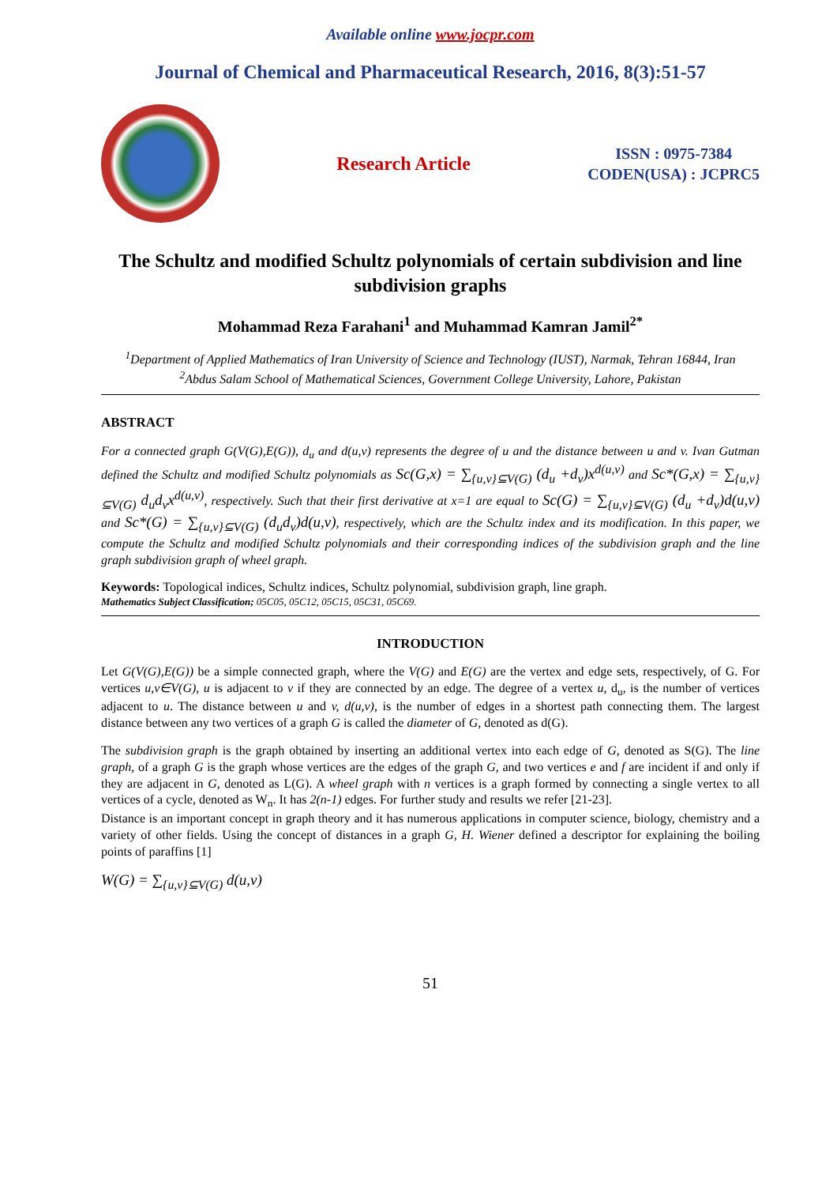Available online www.jocpr.com
Journal of Chemical and Pharmaceutical Research, 2016, 8(3):51-57
Research Article
ISSN : 0975-7384
CODEN(USA) : JCPRC5
The Schultz and modified Schultz polynomials of certain subdivision and line subdivision graphs
Mohammad Reza Farahani<sup>1</sup> and Muhammad Kamran Jamil<sup>2*</sup>
<sup>1</sup> Department of Applied Mathematics of Iran University of Science and Technology (IUST), Narmak, Tehran 16844, Iran
<sup>2</sup> Abdus Salam School of Mathematical Sciences, Government College University, Lahore, Pakistan
ABSTRACT
For a connected graph G(V(G),E(G)), d<sub>u</sub> and d(u,v) represents the degree of u and the distance between u and v. Ivan Gutman defined the Schultz and modified Schultz polynomials as Sc(G,x) = ∑<sub>{u,v}⊆V(G)</sub> (d<sub>u</sub> +d<sub>v</sub>)x<sup>d(u,v)</sup> and Sc*(G,x) = ∑<sub>{u,v}⊆V(G)</sub> d<sub>u</sub>d<sub>v</sub>x<sup>d(u,v)</sup>, respectively. Such that their first derivative at x=1 are equal to Sc(G) = ∑<sub>{u,v}⊆V(G)</sub> (d<sub>u</sub> +d<sub>v</sub>)d(u,v) and Sc*(G) = ∑<sub>{u,v}⊆V(G)</sub> (d<sub>u</sub>d<sub>v</sub>)d(u,v), respectively, which are the Schultz index and its modification. In this paper, we compute the Schultz and modified Schultz polynomials and their corresponding indices of the subdivision graph and the line graph subdivision graph of wheel graph.
Keywords: Topological indices, Schultz indices, Schultz polynomial, subdivision graph, line graph.
Mathematics Subject Classification; 05C05, 05C12, 05C15, 05C31, 05C69.
INTRODUCTION
Let G(V(G),E(G)) be a simple connected graph, where the V(G) and E(G) are the vertex and edge sets, respectively, of G. For vertices u,v∈V(G), u is adjacent to v if they are connected by an edge. The degree of a vertex u, d<sub>u</sub>, is the number of vertices adjacent to u. The distance between u and v, d(u,v), is the number of edges in a shortest path connecting them. The largest distance between any two vertices of a graph G is called the diameter of G, denoted as d(G).
The subdivision graph is the graph obtained by inserting an additional vertex into each edge of G, denoted as S(G). The line graph, of a graph G is the graph whose vertices are the edges of the graph G, and two vertices e and f are incident if and only if they are adjacent in G, denoted as L(G). A wheel graph with n vertices is a graph formed by connecting a single vertex to all vertices of a cycle, denoted as W<sub>n</sub>. It has 2(n-1) edges. For further study and results we refer [21-23].
Distance is an important concept in graph theory and it has numerous applications in computer science, biology, chemistry and a variety of other fields. Using the concept of distances in a graph G, H. Wiener defined a descriptor for explaining the boiling points of paraffins [1]
W(G) = ∑<sub>{u,v}⊆V(G)</sub> d(u,v)
51